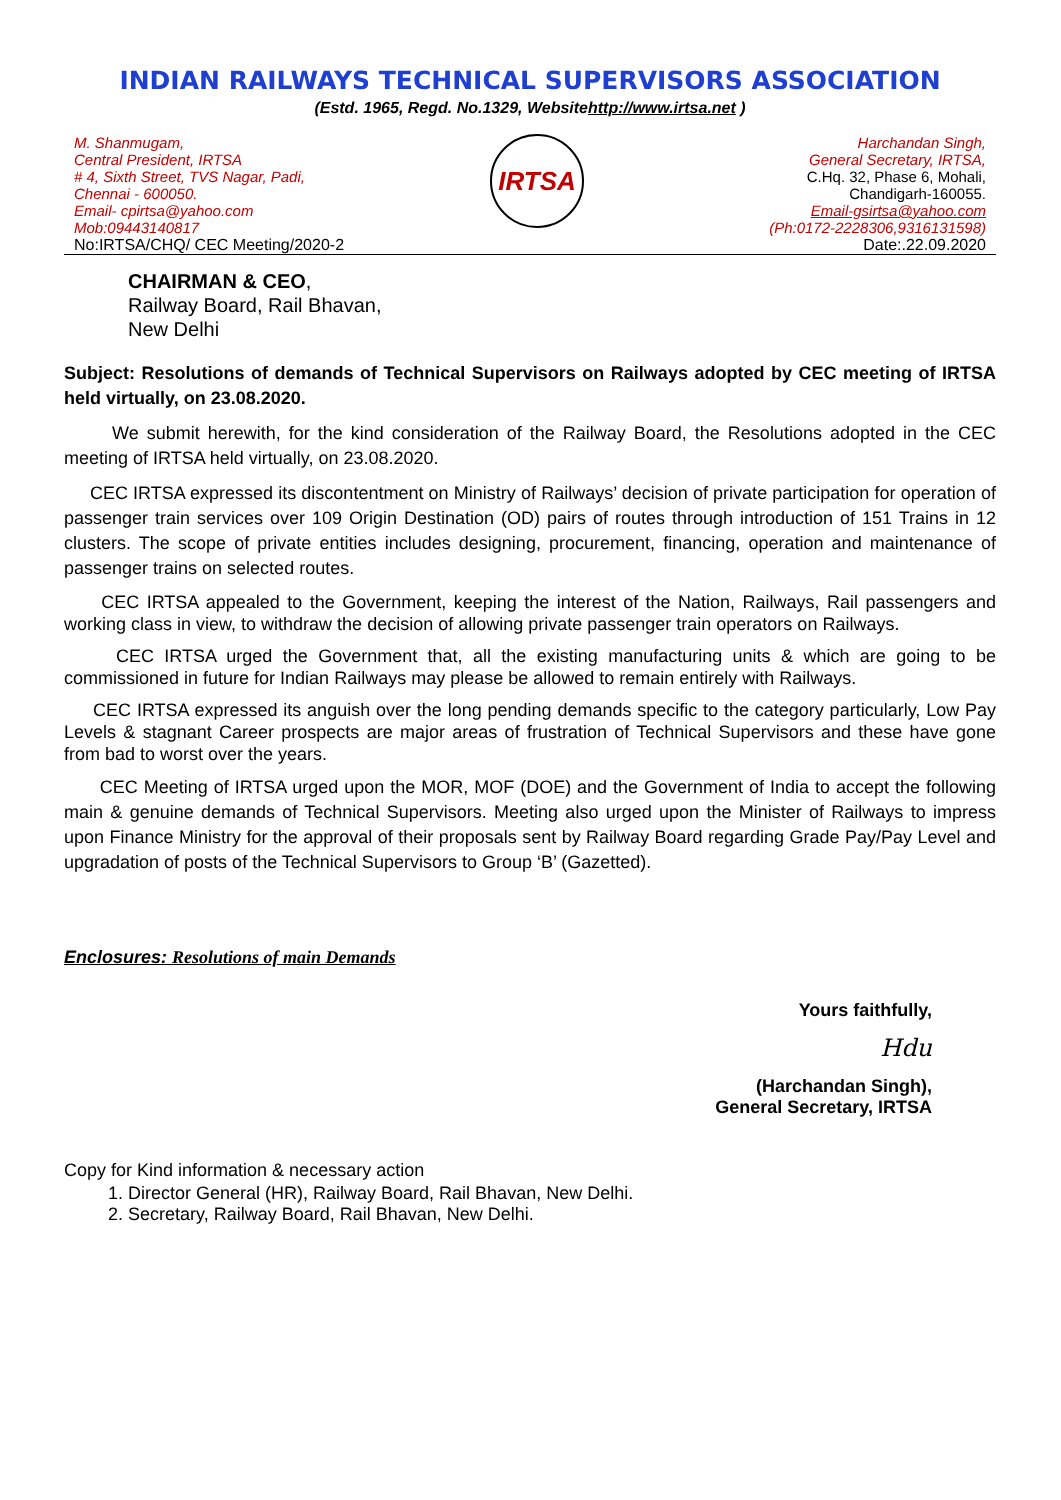INDIAN RAILWAYS TECHNICAL SUPERVISORS ASSOCIATION
(Estd. 1965, Regd. No.1329, Websitehttp://www.irtsa.net )
M. Shanmugam,
Central President, IRTSA
# 4, Sixth Street, TVS Nagar, Padi,
Chennai - 600050.
Email- cpirtsa@yahoo.com
Mob:09443140817
IRTSA
Harchandan Singh,
General Secretary, IRTSA,
C.Hq. 32, Phase 6, Mohali,
Chandigarh-160055.
Email-gsirtsa@yahoo.com
(Ph:0172-2228306,9316131598)
No:IRTSA/CHQ/ CEC Meeting/2020-2 Date:.22.09.2020
CHAIRMAN & CEO,
Railway Board, Rail Bhavan,
New Delhi
Subject: Resolutions of demands of Technical Supervisors on Railways adopted by CEC meeting of IRTSA held virtually, on 23.08.2020.
We submit herewith, for the kind consideration of the Railway Board, the Resolutions adopted in the CEC meeting of IRTSA held virtually, on 23.08.2020.
CEC IRTSA expressed its discontentment on Ministry of Railways’ decision of private participation for operation of passenger train services over 109 Origin Destination (OD) pairs of routes through introduction of 151 Trains in 12 clusters. The scope of private entities includes designing, procurement, financing, operation and maintenance of passenger trains on selected routes.
CEC IRTSA appealed to the Government, keeping the interest of the Nation, Railways, Rail passengers and working class in view, to withdraw the decision of allowing private passenger train operators on Railways.
CEC IRTSA urged the Government that, all the existing manufacturing units & which are going to be commissioned in future for Indian Railways may please be allowed to remain entirely with Railways.
CEC IRTSA expressed its anguish over the long pending demands specific to the category particularly, Low Pay Levels & stagnant Career prospects are major areas of frustration of Technical Supervisors and these have gone from bad to worst over the years.
CEC Meeting of IRTSA urged upon the MOR, MOF (DOE) and the Government of India to accept the following main & genuine demands of Technical Supervisors. Meeting also urged upon the Minister of Railways to impress upon Finance Ministry for the approval of their proposals sent by Railway Board regarding Grade Pay/Pay Level and upgradation of posts of the Technical Supervisors to Group ‘B’ (Gazetted).
Enclosures: Resolutions of main Demands
Yours faithfully,
Hdu
(Harchandan Singh),
General Secretary, IRTSA
Copy for Kind information & necessary action
1. Director General (HR), Railway Board, Rail Bhavan, New Delhi.
2. Secretary, Railway Board, Rail Bhavan, New Delhi.